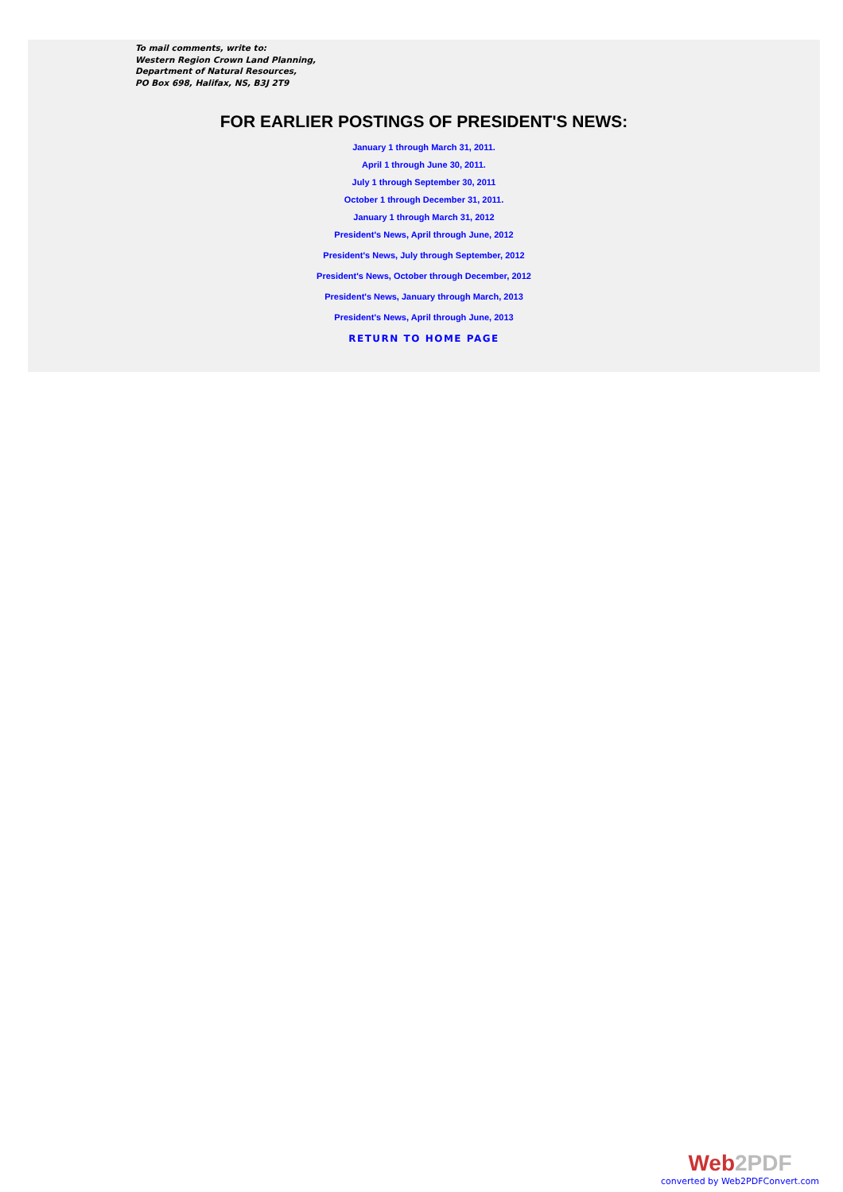To mail comments, write to:
Western Region Crown Land Planning,
Department of Natural Resources,
PO Box 698, Halifax, NS, B3J 2T9
FOR EARLIER POSTINGS OF PRESIDENT'S NEWS:
January 1 through March 31, 2011.
April 1 through June 30, 2011.
July 1 through September 30, 2011
October 1 through December 31, 2011.
January 1 through March 31, 2012
President's News, April through June, 2012
President's News, July through September, 2012
President's News, October through December, 2012
President's News, January through March, 2013
President's News, April through June, 2013
RETURN TO HOME PAGE
Web2PDF
converted by Web2PDFConvert.com